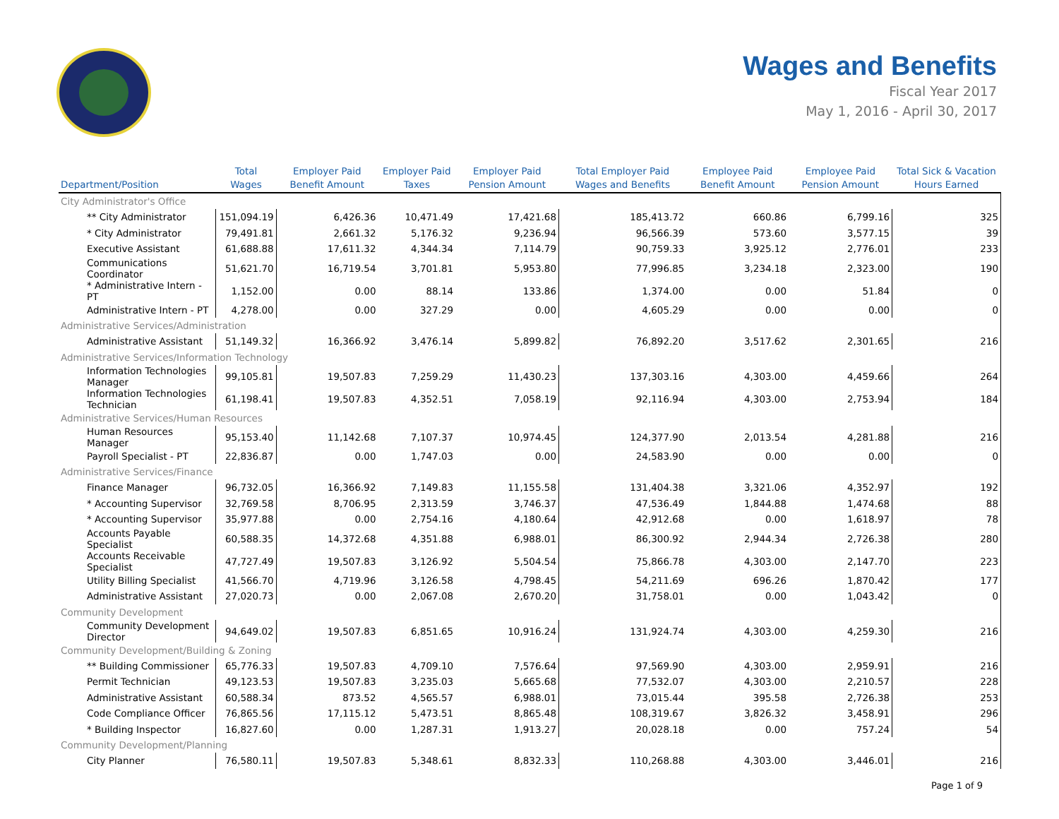Wages and Benefits
Fiscal Year 2017
May 1, 2016 - April 30, 2017
| Department/Position | Total Wages | Employer Paid Benefit Amount | Employer Paid Taxes | Employer Paid Pension Amount | Total Employer Paid Wages and Benefits | Employee Paid Benefit Amount | Employee Paid Pension Amount | Total Sick & Vacation Hours Earned |
| --- | --- | --- | --- | --- | --- | --- | --- | --- |
| City Administrator's Office | | | | | | | | |
| ** City Administrator | 151,094.19 | 6,426.36 | 10,471.49 | 17,421.68 | 185,413.72 | 660.86 | 6,799.16 | 325 |
| * City Administrator | 79,491.81 | 2,661.32 | 5,176.32 | 9,236.94 | 96,566.39 | 573.60 | 3,577.15 | 39 |
| Executive Assistant | 61,688.88 | 17,611.32 | 4,344.34 | 7,114.79 | 90,759.33 | 3,925.12 | 2,776.01 | 233 |
| Communications Coordinator | 51,621.70 | 16,719.54 | 3,701.81 | 5,953.80 | 77,996.85 | 3,234.18 | 2,323.00 | 190 |
| * Administrative Intern - PT | 1,152.00 | 0.00 | 88.14 | 133.86 | 1,374.00 | 0.00 | 51.84 | 0 |
| Administrative Intern - PT | 4,278.00 | 0.00 | 327.29 | 0.00 | 4,605.29 | 0.00 | 0.00 | 0 |
| Administrative Services/Administration | | | | | | | | |
| Administrative Assistant | 51,149.32 | 16,366.92 | 3,476.14 | 5,899.82 | 76,892.20 | 3,517.62 | 2,301.65 | 216 |
| Administrative Services/Information Technology | | | | | | | | |
| Information Technologies Manager | 99,105.81 | 19,507.83 | 7,259.29 | 11,430.23 | 137,303.16 | 4,303.00 | 4,459.66 | 264 |
| Information Technologies Technician | 61,198.41 | 19,507.83 | 4,352.51 | 7,058.19 | 92,116.94 | 4,303.00 | 2,753.94 | 184 |
| Administrative Services/Human Resources | | | | | | | | |
| Human Resources Manager | 95,153.40 | 11,142.68 | 7,107.37 | 10,974.45 | 124,377.90 | 2,013.54 | 4,281.88 | 216 |
| Payroll Specialist - PT | 22,836.87 | 0.00 | 1,747.03 | 0.00 | 24,583.90 | 0.00 | 0.00 | 0 |
| Administrative Services/Finance | | | | | | | | |
| Finance Manager | 96,732.05 | 16,366.92 | 7,149.83 | 11,155.58 | 131,404.38 | 3,321.06 | 4,352.97 | 192 |
| * Accounting Supervisor | 32,769.58 | 8,706.95 | 2,313.59 | 3,746.37 | 47,536.49 | 1,844.88 | 1,474.68 | 88 |
| * Accounting Supervisor | 35,977.88 | 0.00 | 2,754.16 | 4,180.64 | 42,912.68 | 0.00 | 1,618.97 | 78 |
| Accounts Payable Specialist | 60,588.35 | 14,372.68 | 4,351.88 | 6,988.01 | 86,300.92 | 2,944.34 | 2,726.38 | 280 |
| Accounts Receivable Specialist | 47,727.49 | 19,507.83 | 3,126.92 | 5,504.54 | 75,866.78 | 4,303.00 | 2,147.70 | 223 |
| Utility Billing Specialist | 41,566.70 | 4,719.96 | 3,126.58 | 4,798.45 | 54,211.69 | 696.26 | 1,870.42 | 177 |
| Administrative Assistant | 27,020.73 | 0.00 | 2,067.08 | 2,670.20 | 31,758.01 | 0.00 | 1,043.42 | 0 |
| Community Development | | | | | | | | |
| Community Development Director | 94,649.02 | 19,507.83 | 6,851.65 | 10,916.24 | 131,924.74 | 4,303.00 | 4,259.30 | 216 |
| Community Development/Building & Zoning | | | | | | | | |
| ** Building Commissioner | 65,776.33 | 19,507.83 | 4,709.10 | 7,576.64 | 97,569.90 | 4,303.00 | 2,959.91 | 216 |
| Permit Technician | 49,123.53 | 19,507.83 | 3,235.03 | 5,665.68 | 77,532.07 | 4,303.00 | 2,210.57 | 228 |
| Administrative Assistant | 60,588.34 | 873.52 | 4,565.57 | 6,988.01 | 73,015.44 | 395.58 | 2,726.38 | 253 |
| Code Compliance Officer | 76,865.56 | 17,115.12 | 5,473.51 | 8,865.48 | 108,319.67 | 3,826.32 | 3,458.91 | 296 |
| * Building Inspector | 16,827.60 | 0.00 | 1,287.31 | 1,913.27 | 20,028.18 | 0.00 | 757.24 | 54 |
| Community Development/Planning | | | | | | | | |
| City Planner | 76,580.11 | 19,507.83 | 5,348.61 | 8,832.33 | 110,268.88 | 4,303.00 | 3,446.01 | 216 |
Page 1 of 9